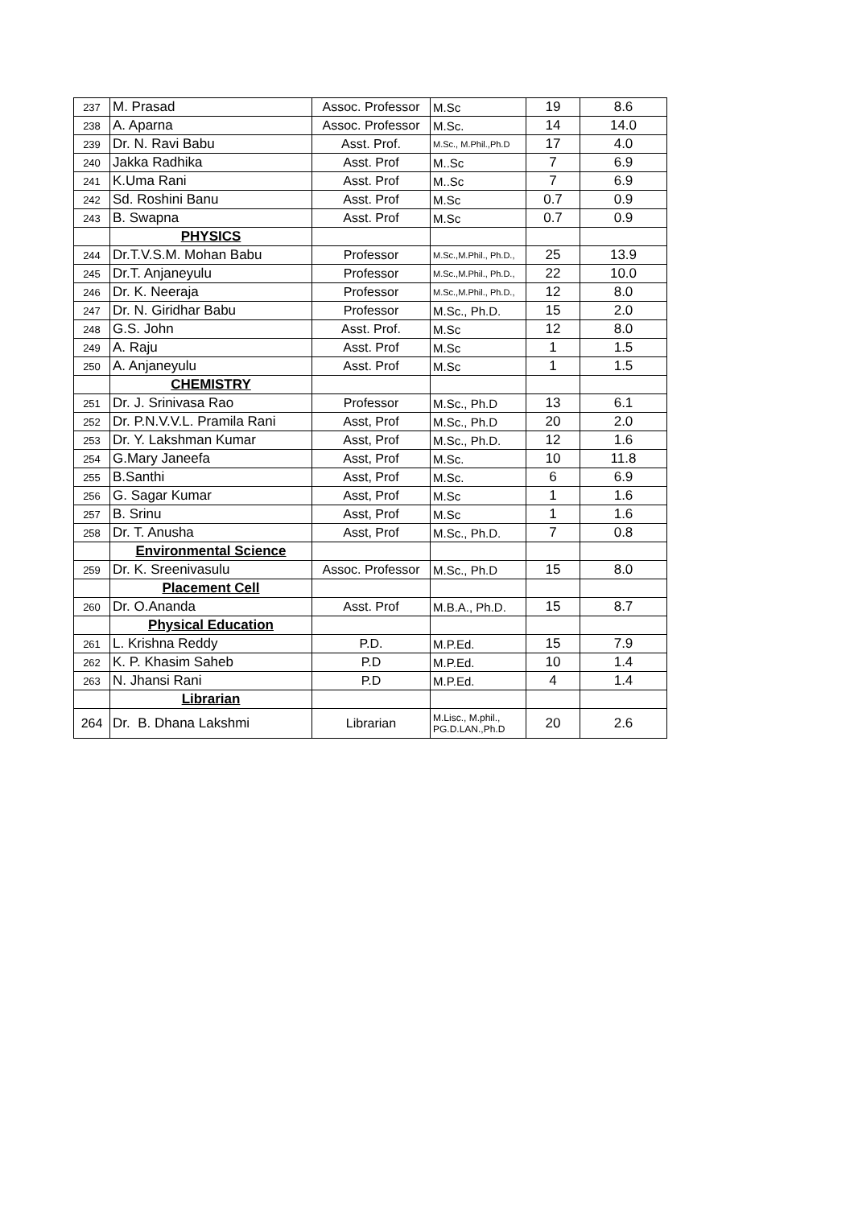| 237 | M. Prasad | Assoc. Professor | M.Sc | 19 | 8.6 |
| 238 | A. Aparna | Assoc. Professor | M.Sc. | 14 | 14.0 |
| 239 | Dr. N. Ravi Babu | Asst. Prof. | M.Sc., M.Phil.,Ph.D | 17 | 4.0 |
| 240 | Jakka Radhika | Asst. Prof | M..Sc | 7 | 6.9 |
| 241 | K.Uma Rani | Asst. Prof | M..Sc | 7 | 6.9 |
| 242 | Sd. Roshini Banu | Asst. Prof | M.Sc | 0.7 | 0.9 |
| 243 | B. Swapna | Asst. Prof | M.Sc | 0.7 | 0.9 |
| | PHYSICS | | | | |
| 244 | Dr.T.V.S.M. Mohan Babu | Professor | M.Sc.,M.Phil., Ph.D., | 25 | 13.9 |
| 245 | Dr.T. Anjaneyulu | Professor | M.Sc.,M.Phil., Ph.D., | 22 | 10.0 |
| 246 | Dr. K. Neeraja | Professor | M.Sc.,M.Phil., Ph.D., | 12 | 8.0 |
| 247 | Dr. N. Giridhar Babu | Professor | M.Sc., Ph.D. | 15 | 2.0 |
| 248 | G.S. John | Asst. Prof. | M.Sc | 12 | 8.0 |
| 249 | A. Raju | Asst. Prof | M.Sc | 1 | 1.5 |
| 250 | A. Anjaneyulu | Asst. Prof | M.Sc | 1 | 1.5 |
| | CHEMISTRY | | | | |
| 251 | Dr. J. Srinivasa Rao | Professor | M.Sc., Ph.D | 13 | 6.1 |
| 252 | Dr. P.N.V.V.L. Pramila Rani | Asst, Prof | M.Sc., Ph.D | 20 | 2.0 |
| 253 | Dr. Y. Lakshman Kumar | Asst, Prof | M.Sc., Ph.D. | 12 | 1.6 |
| 254 | G.Mary Janeefa | Asst, Prof | M.Sc. | 10 | 11.8 |
| 255 | B.Santhi | Asst, Prof | M.Sc. | 6 | 6.9 |
| 256 | G. Sagar Kumar | Asst, Prof | M.Sc | 1 | 1.6 |
| 257 | B. Srinu | Asst, Prof | M.Sc | 1 | 1.6 |
| 258 | Dr. T. Anusha | Asst, Prof | M.Sc., Ph.D. | 7 | 0.8 |
| | Environmental Science | | | | |
| 259 | Dr. K. Sreenivasulu | Assoc. Professor | M.Sc., Ph.D | 15 | 8.0 |
| | Placement Cell | | | | |
| 260 | Dr. O.Ananda | Asst. Prof | M.B.A., Ph.D. | 15 | 8.7 |
| | Physical Education | | | | |
| 261 | L. Krishna Reddy | P.D. | M.P.Ed. | 15 | 7.9 |
| 262 | K. P. Khasim Saheb | P.D | M.P.Ed. | 10 | 1.4 |
| 263 | N. Jhansi Rani | P.D | M.P.Ed. | 4 | 1.4 |
| | Librarian | | | | |
| 264 | Dr. B. Dhana Lakshmi | Librarian | M.Lisc., M.phil., PG.D.LAN.,Ph.D | 20 | 2.6 |